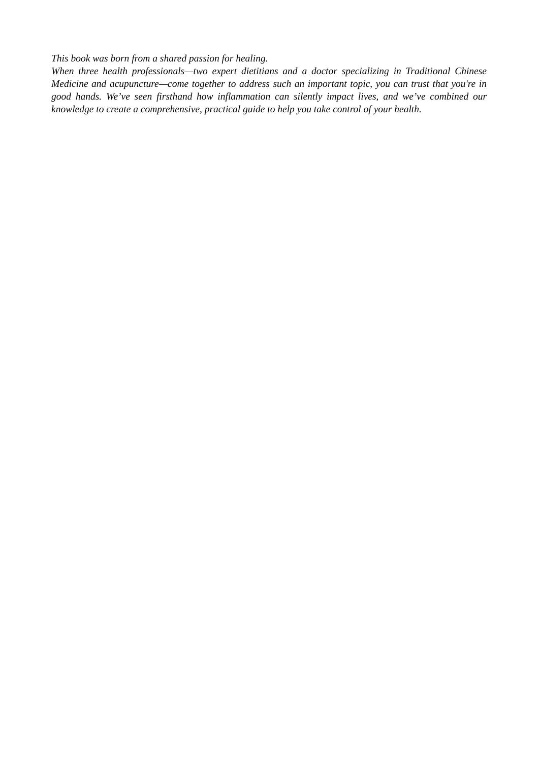This book was born from a shared passion for healing.
When three health professionals—two expert dietitians and a doctor specializing in Traditional Chinese Medicine and acupuncture—come together to address such an important topic, you can trust that you're in good hands. We’ve seen firsthand how inflammation can silently impact lives, and we’ve combined our knowledge to create a comprehensive, practical guide to help you take control of your health.